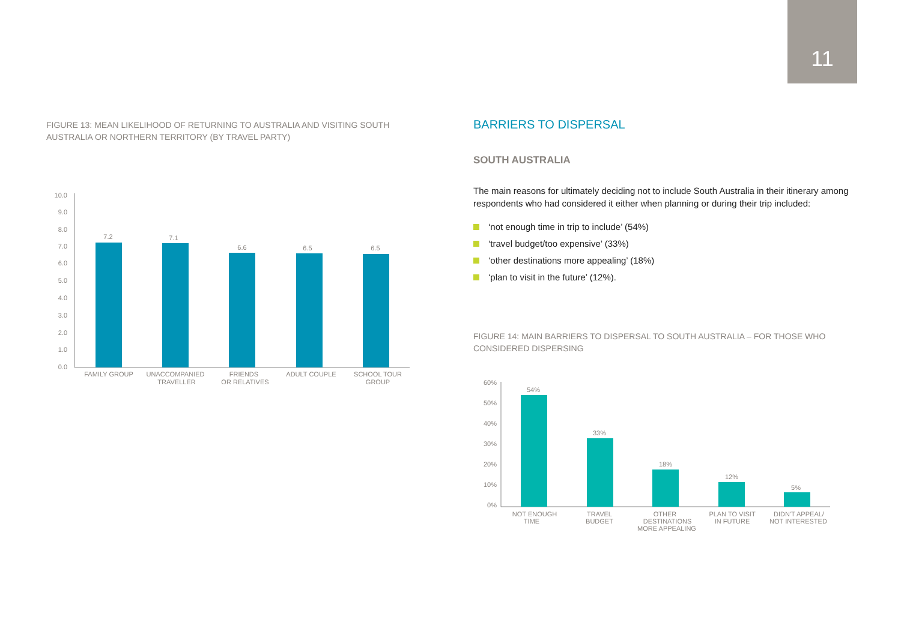11
FIGURE 13: MEAN LIKELIHOOD OF RETURNING TO AUSTRALIA AND VISITING SOUTH AUSTRALIA OR NORTHERN TERRITORY (BY TRAVEL PARTY)
10.0
9.0
8.0
7.0
6.0
5.0
4.0
3.0
2.0
1.0
0.0
7.2
7.1
6.6
6.5
6.5
FAMILY GROUP
UNACCOMPANIED
TRAVELLER
FRIENDS
OR RELATIVES
ADULT COUPLE
SCHOOL TOUR
GROUP
BARRIERS TO DISPERSAL
SOUTH AUSTRALIA
The main reasons for ultimately deciding not to include South Australia in their itinerary among respondents who had considered it either when planning or during their trip included:
‘not enough time in trip to include’ (54%)
‘travel budget/too expensive’ (33%)
‘other destinations more appealing’ (18%)
‘plan to visit in the future’ (12%).
FIGURE 14: MAIN BARRIERS TO DISPERSAL TO SOUTH AUSTRALIA – FOR THOSE WHO CONSIDERED DISPERSING
60%
50%
40%
30%
20%
10%
0%
54%
33%
18%
12%
5%
NOT ENOUGH
TIME
TRAVEL
BUDGET
OTHER
DESTINATIONS
MORE APPEALING
PLAN TO VISIT
IN FUTURE
DIDN'T APPEAL/
NOT INTERESTED